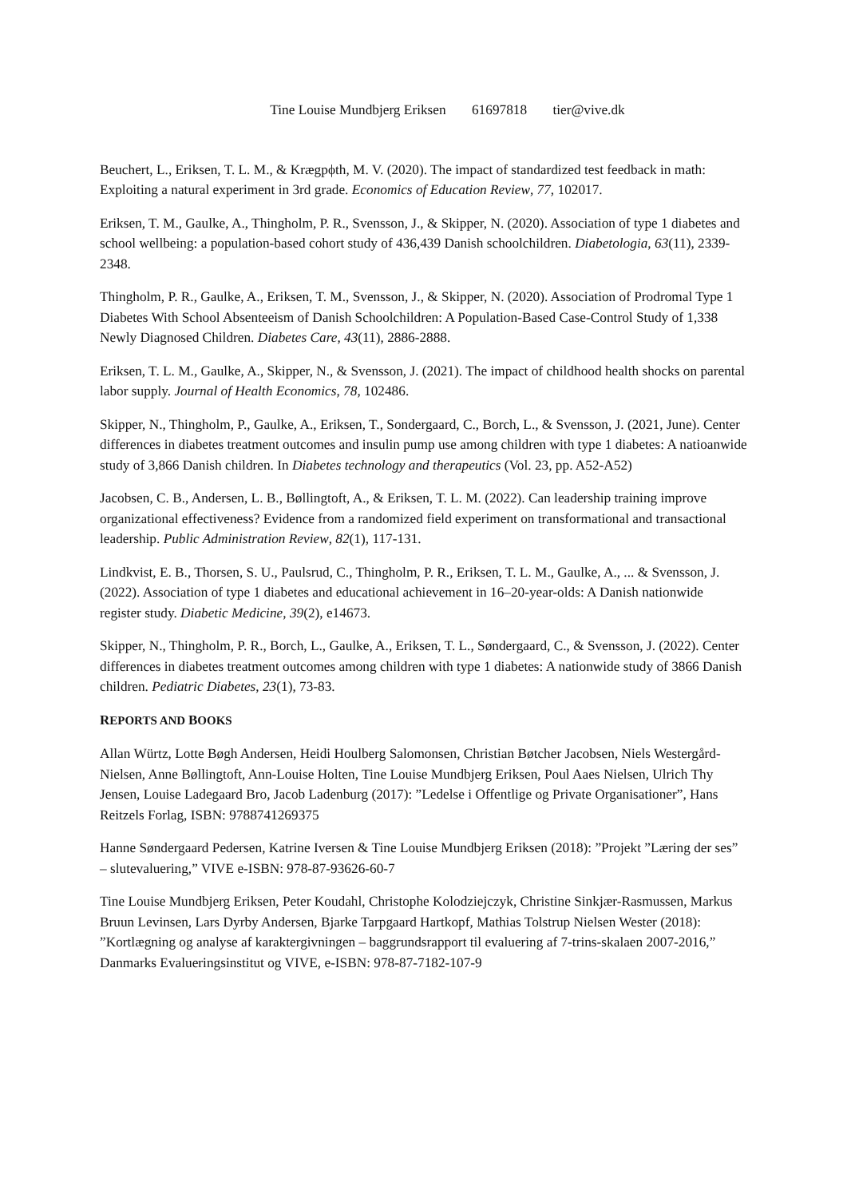Tine Louise Mundbjerg Eriksen 61697818 tier@vive.dk
Beuchert, L., Eriksen, T. L. M., & Krægpϕth, M. V. (2020). The impact of standardized test feedback in math: Exploiting a natural experiment in 3rd grade. Economics of Education Review, 77, 102017.
Eriksen, T. M., Gaulke, A., Thingholm, P. R., Svensson, J., & Skipper, N. (2020). Association of type 1 diabetes and school wellbeing: a population-based cohort study of 436,439 Danish schoolchildren. Diabetologia, 63(11), 2339-2348.
Thingholm, P. R., Gaulke, A., Eriksen, T. M., Svensson, J., & Skipper, N. (2020). Association of Prodromal Type 1 Diabetes With School Absenteeism of Danish Schoolchildren: A Population-Based Case-Control Study of 1,338 Newly Diagnosed Children. Diabetes Care, 43(11), 2886-2888.
Eriksen, T. L. M., Gaulke, A., Skipper, N., & Svensson, J. (2021). The impact of childhood health shocks on parental labor supply. Journal of Health Economics, 78, 102486.
Skipper, N., Thingholm, P., Gaulke, A., Eriksen, T., Sondergaard, C., Borch, L., & Svensson, J. (2021, June). Center differences in diabetes treatment outcomes and insulin pump use among children with type 1 diabetes: A natioanwide study of 3,866 Danish children. In Diabetes technology and therapeutics (Vol. 23, pp. A52-A52)
Jacobsen, C. B., Andersen, L. B., Bøllingtoft, A., & Eriksen, T. L. M. (2022). Can leadership training improve organizational effectiveness? Evidence from a randomized field experiment on transformational and transactional leadership. Public Administration Review, 82(1), 117-131.
Lindkvist, E. B., Thorsen, S. U., Paulsrud, C., Thingholm, P. R., Eriksen, T. L. M., Gaulke, A., ... & Svensson, J. (2022). Association of type 1 diabetes and educational achievement in 16–20-year-olds: A Danish nationwide register study. Diabetic Medicine, 39(2), e14673.
Skipper, N., Thingholm, P. R., Borch, L., Gaulke, A., Eriksen, T. L., Søndergaard, C., & Svensson, J. (2022). Center differences in diabetes treatment outcomes among children with type 1 diabetes: A nationwide study of 3866 Danish children. Pediatric Diabetes, 23(1), 73-83.
REPORTS AND BOOKS
Allan Würtz, Lotte Bøgh Andersen, Heidi Houlberg Salomonsen, Christian Bøtcher Jacobsen, Niels Westergård-Nielsen, Anne Bøllingtoft, Ann-Louise Holten, Tine Louise Mundbjerg Eriksen, Poul Aaes Nielsen, Ulrich Thy Jensen, Louise Ladegaard Bro, Jacob Ladenburg (2017): ”Ledelse i Offentlige og Private Organisationer”, Hans Reitzels Forlag, ISBN: 9788741269375
Hanne Søndergaard Pedersen, Katrine Iversen & Tine Louise Mundbjerg Eriksen (2018): ”Projekt ”Læring der ses” – slutevaluering,” VIVE e-ISBN: 978-87-93626-60-7
Tine Louise Mundbjerg Eriksen, Peter Koudahl, Christophe Kolodziejczyk, Christine Sinkjær-Rasmussen, Markus Bruun Levinsen, Lars Dyrby Andersen, Bjarke Tarpgaard Hartkopf, Mathias Tolstrup Nielsen Wester (2018): ”Kortlægning og analyse af karaktergivningen – baggrundsrapport til evaluering af 7-trins-skalaen 2007-2016,” Danmarks Evalueringsinstitut og VIVE, e-ISBN: 978-87-7182-107-9